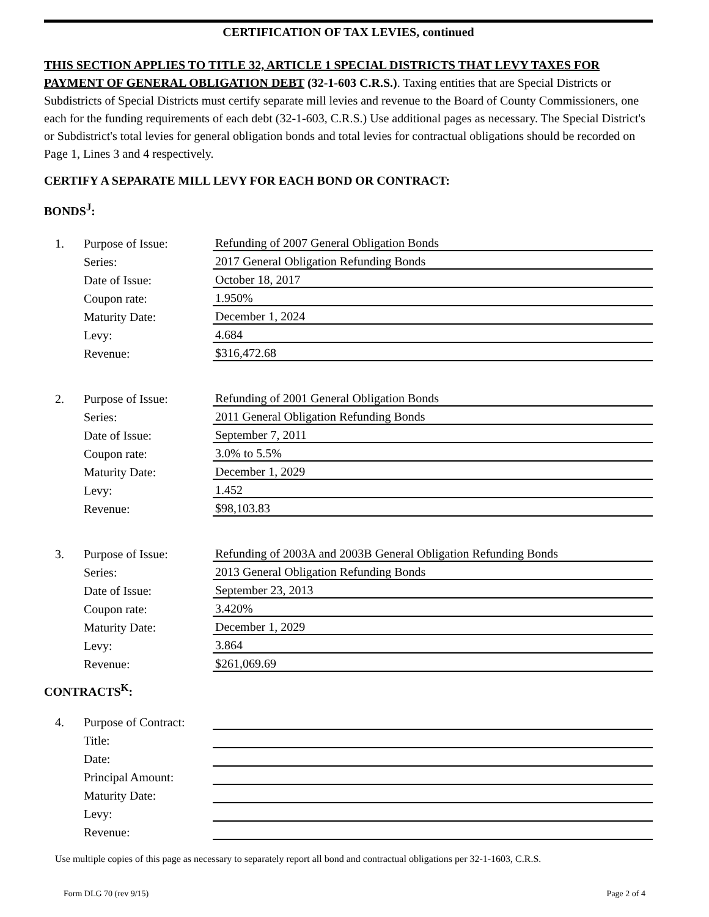CERTIFICATION OF TAX LEVIES, continued
THIS SECTION APPLIES TO TITLE 32, ARTICLE 1 SPECIAL DISTRICTS THAT LEVY TAXES FOR PAYMENT OF GENERAL OBLIGATION DEBT (32-1-603 C.R.S.). Taxing entities that are Special Districts or Subdistricts of Special Districts must certify separate mill levies and revenue to the Board of County Commissioners, one each for the funding requirements of each debt (32-1-603, C.R.S.) Use additional pages as necessary. The Special District's or Subdistrict's total levies for general obligation bonds and total levies for contractual obligations should be recorded on Page 1, Lines 3 and 4 respectively.
CERTIFY A SEPARATE MILL LEVY FOR EACH BOND OR CONTRACT:
BONDS<sup>J</sup>:
| 1. | Purpose of Issue: | Refunding of 2007 General Obligation Bonds |
| | Series: | 2017 General Obligation Refunding Bonds |
| | Date of Issue: | October 18, 2017 |
| | Coupon rate: | 1.950% |
| | Maturity Date: | December 1, 2024 |
| | Levy: | 4.684 |
| | Revenue: | $316,472.68 |
| 2. | Purpose of Issue: | Refunding of 2001 General Obligation Bonds |
| | Series: | 2011 General Obligation Refunding Bonds |
| | Date of Issue: | September 7, 2011 |
| | Coupon rate: | 3.0% to 5.5% |
| | Maturity Date: | December 1, 2029 |
| | Levy: | 1.452 |
| | Revenue: | $98,103.83 |
| 3. | Purpose of Issue: | Refunding of 2003A and 2003B General Obligation Refunding Bonds |
| | Series: | 2013 General Obligation Refunding Bonds |
| | Date of Issue: | September 23, 2013 |
| | Coupon rate: | 3.420% |
| | Maturity Date: | December 1, 2029 |
| | Levy: | 3.864 |
| | Revenue: | $261,069.69 |
CONTRACTS<sup>K</sup>:
| 4. | Purpose of Contract: | |
| | Title: | |
| | Date: | |
| | Principal Amount: | |
| | Maturity Date: | |
| | Levy: | |
| | Revenue: | |
Use multiple copies of this page as necessary to separately report all bond and contractual obligations per 32-1-1603, C.R.S.
Form DLG 70 (rev 9/15) Page 2 of 4